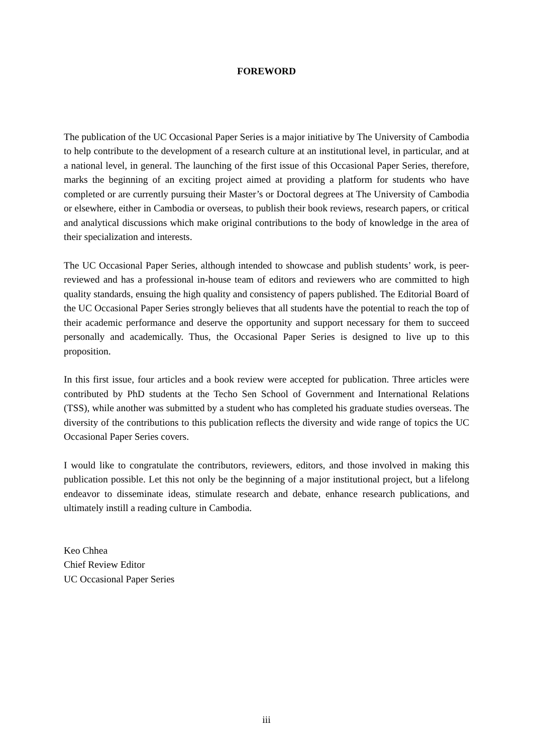FOREWORD
The publication of the UC Occasional Paper Series is a major initiative by The University of Cambodia to help contribute to the development of a research culture at an institutional level, in particular, and at a national level, in general. The launching of the first issue of this Occasional Paper Series, therefore, marks the beginning of an exciting project aimed at providing a platform for students who have completed or are currently pursuing their Master’s or Doctoral degrees at The University of Cambodia or elsewhere, either in Cambodia or overseas, to publish their book reviews, research papers, or critical and analytical discussions which make original contributions to the body of knowledge in the area of their specialization and interests.
The UC Occasional Paper Series, although intended to showcase and publish students’ work, is peer-reviewed and has a professional in-house team of editors and reviewers who are committed to high quality standards, ensuing the high quality and consistency of papers published. The Editorial Board of the UC Occasional Paper Series strongly believes that all students have the potential to reach the top of their academic performance and deserve the opportunity and support necessary for them to succeed personally and academically. Thus, the Occasional Paper Series is designed to live up to this proposition.
In this first issue, four articles and a book review were accepted for publication. Three articles were contributed by PhD students at the Techo Sen School of Government and International Relations (TSS), while another was submitted by a student who has completed his graduate studies overseas. The diversity of the contributions to this publication reflects the diversity and wide range of topics the UC Occasional Paper Series covers.
I would like to congratulate the contributors, reviewers, editors, and those involved in making this publication possible. Let this not only be the beginning of a major institutional project, but a lifelong endeavor to disseminate ideas, stimulate research and debate, enhance research publications, and ultimately instill a reading culture in Cambodia.
Keo Chhea
Chief Review Editor
UC Occasional Paper Series
iii